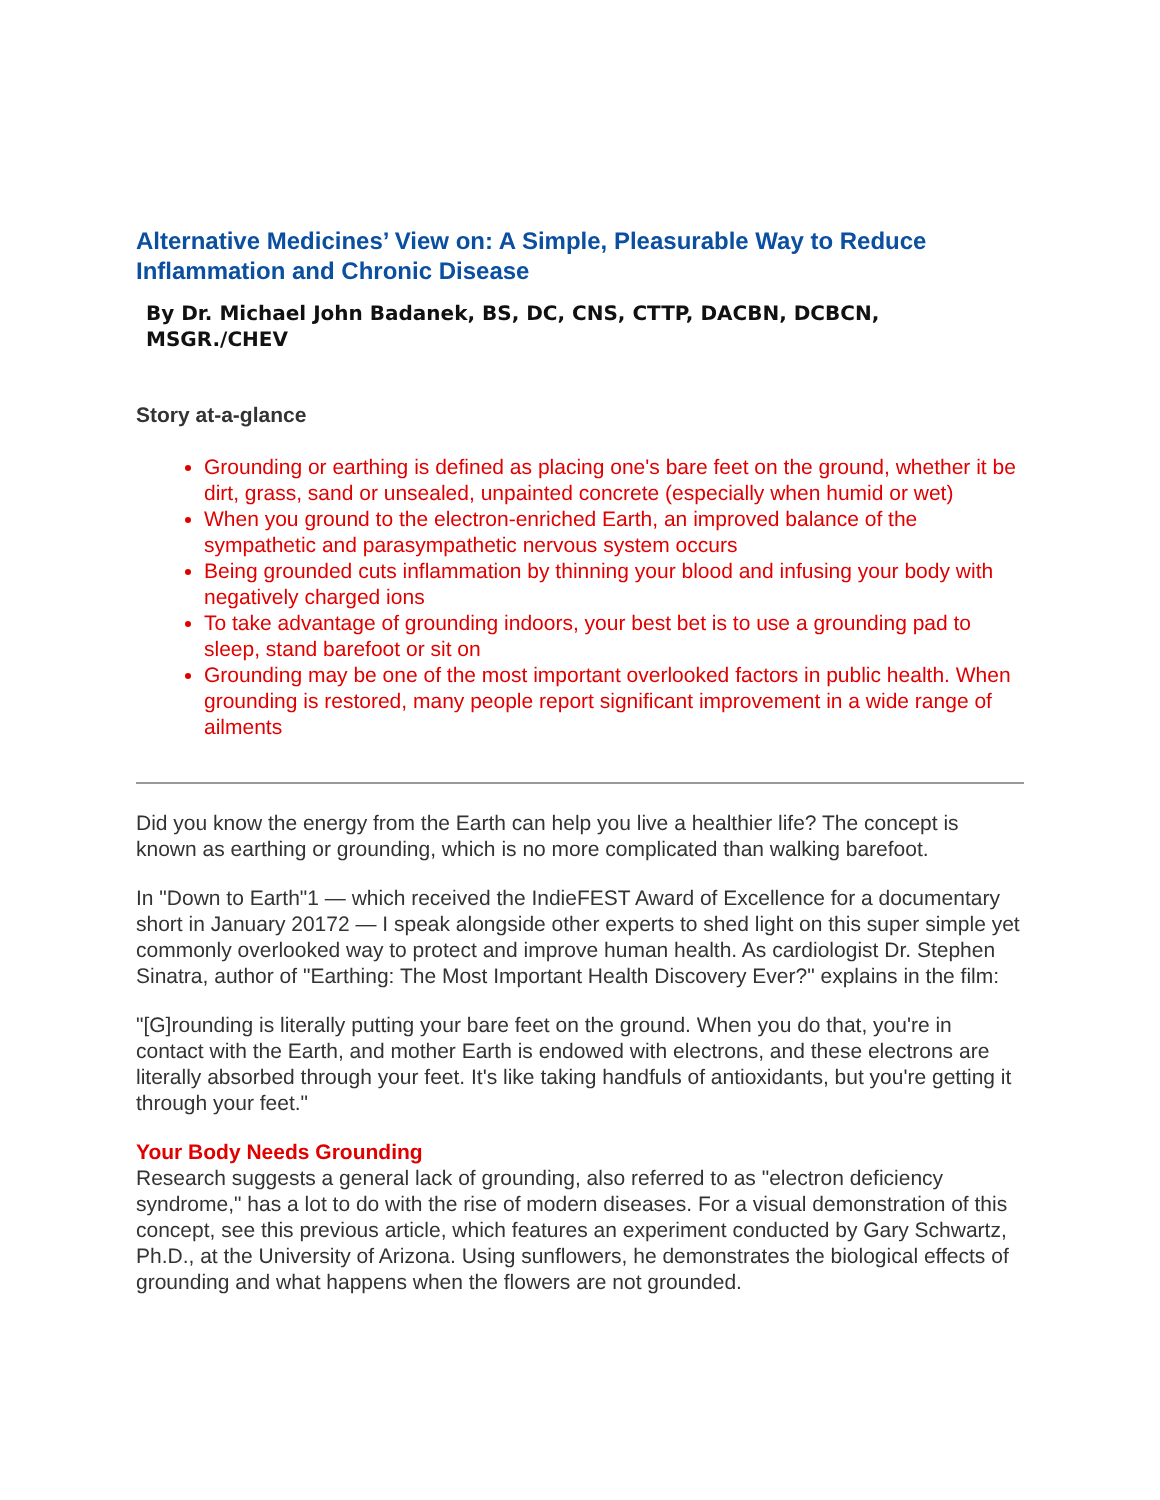Alternative Medicines’ View on: A Simple, Pleasurable Way to Reduce Inflammation and Chronic Disease
By Dr. Michael John Badanek, BS, DC, CNS, CTTP, DACBN, DCBCN, MSGR./CHEV
Story at-a-glance
Grounding or earthing is defined as placing one's bare feet on the ground, whether it be dirt, grass, sand or unsealed, unpainted concrete (especially when humid or wet)
When you ground to the electron-enriched Earth, an improved balance of the sympathetic and parasympathetic nervous system occurs
Being grounded cuts inflammation by thinning your blood and infusing your body with negatively charged ions
To take advantage of grounding indoors, your best bet is to use a grounding pad to sleep, stand barefoot or sit on
Grounding may be one of the most important overlooked factors in public health. When grounding is restored, many people report significant improvement in a wide range of ailments
Did you know the energy from the Earth can help you live a healthier life? The concept is known as earthing or grounding, which is no more complicated than walking barefoot.
In "Down to Earth"1 — which received the IndieFEST Award of Excellence for a documentary short in January 20172 — I speak alongside other experts to shed light on this super simple yet commonly overlooked way to protect and improve human health. As cardiologist Dr. Stephen Sinatra, author of "Earthing: The Most Important Health Discovery Ever?" explains in the film:
"[G]rounding is literally putting your bare feet on the ground. When you do that, you're in contact with the Earth, and mother Earth is endowed with electrons, and these electrons are literally absorbed through your feet. It's like taking handfuls of antioxidants, but you're getting it through your feet."
Your Body Needs Grounding
Research suggests a general lack of grounding, also referred to as "electron deficiency syndrome," has a lot to do with the rise of modern diseases. For a visual demonstration of this concept, see this previous article, which features an experiment conducted by Gary Schwartz, Ph.D., at the University of Arizona. Using sunflowers, he demonstrates the biological effects of grounding and what happens when the flowers are not grounded.